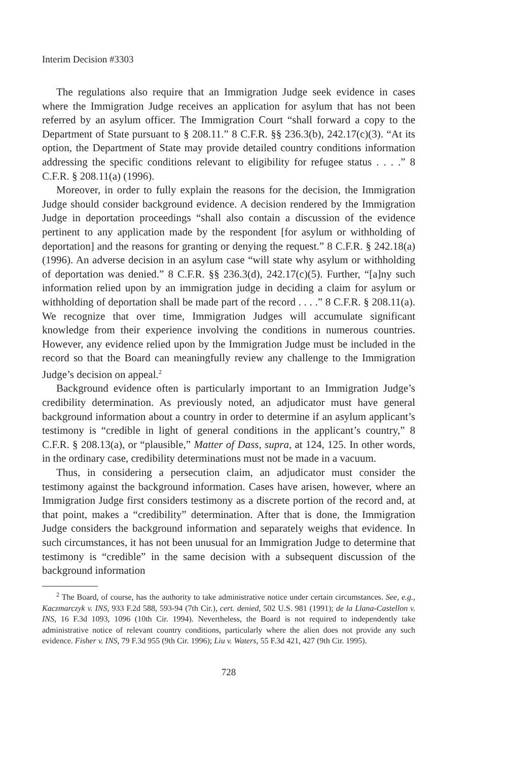Interim Decision #3303
The regulations also require that an Immigration Judge seek evidence in cases where the Immigration Judge receives an application for asylum that has not been referred by an asylum officer. The Immigration Court “shall forward a copy to the Department of State pursuant to § 208.11.” 8 C.F.R. §§ 236.3(b), 242.17(c)(3). “At its option, the Department of State may provide detailed country conditions information addressing the specific conditions relevant to eligibility for refugee status . . . .” 8 C.F.R. § 208.11(a) (1996).
Moreover, in order to fully explain the reasons for the decision, the Immigration Judge should consider background evidence. A decision rendered by the Immigration Judge in deportation proceedings “shall also contain a discussion of the evidence pertinent to any application made by the respondent [for asylum or withholding of deportation] and the reasons for granting or denying the request.” 8 C.F.R. § 242.18(a) (1996). An adverse decision in an asylum case “will state why asylum or withholding of deportation was denied.” 8 C.F.R. §§ 236.3(d), 242.17(c)(5). Further, “[a]ny such information relied upon by an immigration judge in deciding a claim for asylum or withholding of deportation shall be made part of the record . . . .” 8 C.F.R. § 208.11(a). We recognize that over time, Immigration Judges will accumulate significant knowledge from their experience involving the conditions in numerous countries. However, any evidence relied upon by the Immigration Judge must be included in the record so that the Board can meaningfully review any challenge to the Immigration Judge’s decision on appeal.<sup>2</sup>
Background evidence often is particularly important to an Immigration Judge’s credibility determination. As previously noted, an adjudicator must have general background information about a country in order to determine if an asylum applicant’s testimony is “credible in light of general conditions in the applicant’s country,” 8 C.F.R. § 208.13(a), or “plausible,” Matter of Dass, supra, at 124, 125. In other words, in the ordinary case, credibility determinations must not be made in a vacuum.
Thus, in considering a persecution claim, an adjudicator must consider the testimony against the background information. Cases have arisen, however, where an Immigration Judge first considers testimony as a discrete portion of the record and, at that point, makes a “credibility” determination. After that is done, the Immigration Judge considers the background information and separately weighs that evidence. In such circumstances, it has not been unusual for an Immigration Judge to determine that testimony is “credible” in the same decision with a subsequent discussion of the background information
<sup>2</sup> The Board, of course, has the authority to take administrative notice under certain circumstances. See, e.g., Kaczmarczyk v. INS, 933 F.2d 588, 593-94 (7th Cir.), cert. denied, 502 U.S. 981 (1991); de la Llana-Castellon v. INS, 16 F.3d 1093, 1096 (10th Cir. 1994). Nevertheless, the Board is not required to independently take administrative notice of relevant country conditions, particularly where the alien does not provide any such evidence. Fisher v. INS, 79 F.3d 955 (9th Cir. 1996); Liu v. Waters, 55 F.3d 421, 427 (9th Cir. 1995).
728